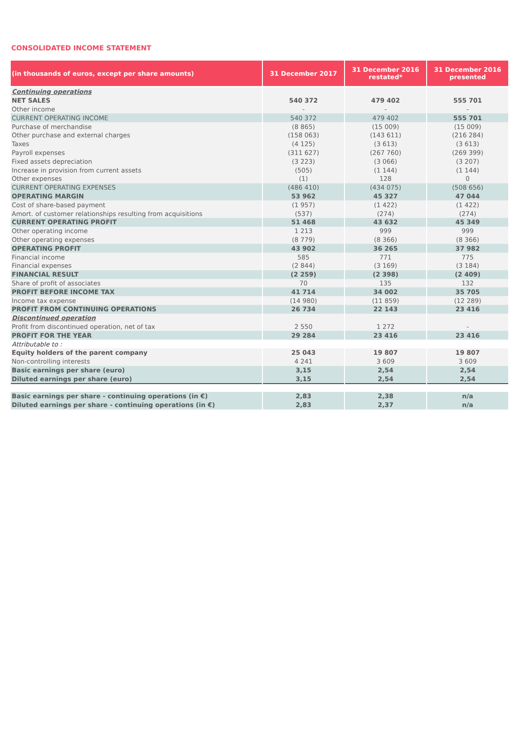CONSOLIDATED INCOME STATEMENT
| (in thousands of euros, except per share amounts) | 31 December 2017 | 31 December 2016 restated* | 31 December 2016 presented |
| --- | --- | --- | --- |
| Continuing operations | | | |
| NET SALES | 540 372 | 479 402 | 555 701 |
| Other income | - | - | - |
| CURRENT OPERATING INCOME | 540 372 | 479 402 | 555 701 |
| Purchase of merchandise | (8 865) | (15 009) | (15 009) |
| Other purchase and external charges | (158 063) | (143 611) | (216 284) |
| Taxes | (4 125) | (3 613) | (3 613) |
| Payroll expenses | (311 627) | (267 760) | (269 399) |
| Fixed assets depreciation | (3 223) | (3 066) | (3 207) |
| Increase in provision from current assets | (505) | (1 144) | (1 144) |
| Other expenses | (1) | 128 | 0 |
| CURRENT OPERATING EXPENSES | (486 410) | (434 075) | (508 656) |
| OPERATING MARGIN | 53 962 | 45 327 | 47 044 |
| Cost of share-based payment | (1 957) | (1 422) | (1 422) |
| Amort. of customer relationships resulting from acquisitions | (537) | (274) | (274) |
| CURRENT OPERATING PROFIT | 51 468 | 43 632 | 45 349 |
| Other operating income | 1 213 | 999 | 999 |
| Other operating expenses | (8 779) | (8 366) | (8 366) |
| OPERATING PROFIT | 43 902 | 36 265 | 37 982 |
| Financial income | 585 | 771 | 775 |
| Financial expenses | (2 844) | (3 169) | (3 184) |
| FINANCIAL RESULT | (2 259) | (2 398) | (2 409) |
| Share of profit of associates | 70 | 135 | 132 |
| PROFIT BEFORE INCOME TAX | 41 714 | 34 002 | 35 705 |
| Income tax expense | (14 980) | (11 859) | (12 289) |
| PROFIT FROM CONTINUING OPERATIONS | 26 734 | 22 143 | 23 416 |
| Discontinued operation | | | |
| Profit from discontinued operation, net of tax | 2 550 | 1 272 | - |
| PROFIT FOR THE YEAR | 29 284 | 23 416 | 23 416 |
| Attributable to : | | | |
| Equity holders of the parent company | 25 043 | 19 807 | 19 807 |
| Non-controlling interests | 4 241 | 3 609 | 3 609 |
| Basic earnings per share (euro) | 3,15 | 2,54 | 2,54 |
| Diluted earnings per share (euro) | 3,15 | 2,54 | 2,54 |
| Basic earnings per share - continuing operations (in €) | 2,83 | 2,38 | n/a |
| Diluted earnings per share - continuing operations (in €) | 2,83 | 2,37 | n/a |